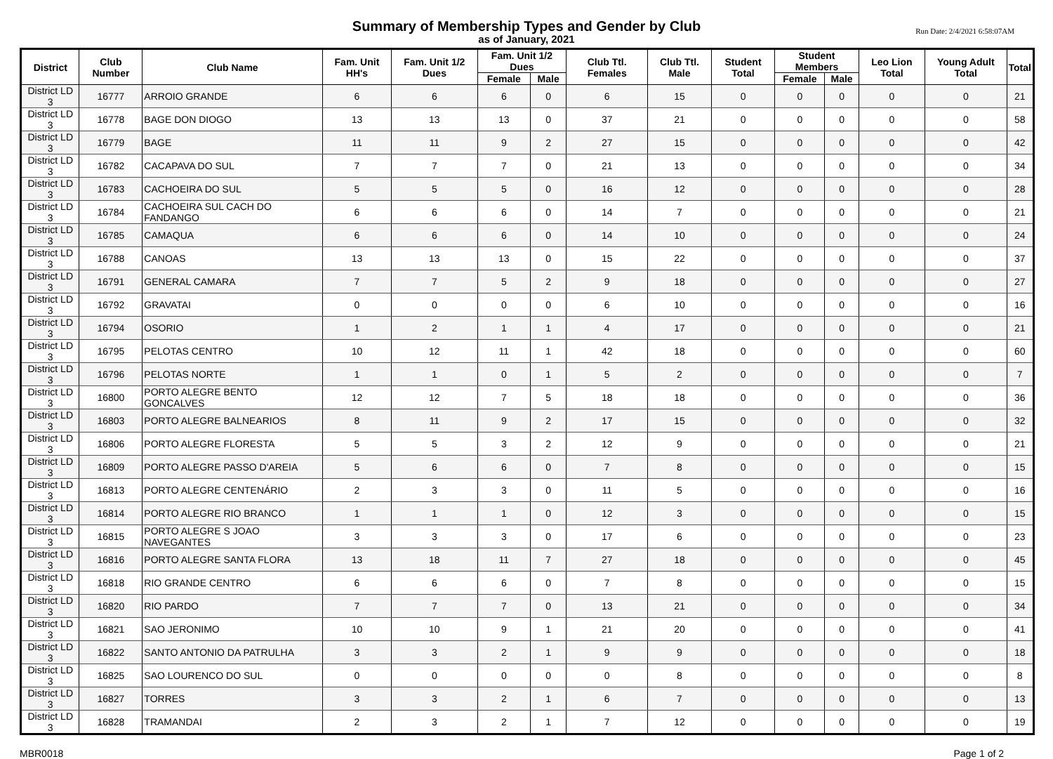Summary of Membership Types and Gender by Club
as of January, 2021
Run Date: 2/4/2021 6:58:07AM
| District | Club Number | Club Name | Fam. Unit HH's | Fam. Unit 1/2 Dues | Fam. Unit 1/2 Dues | | Club Ttl. Females | Club Ttl. Male | Student Total | Student Members | | Leo Lion Total | Young Adult Total | Total |
| --- | --- | --- | --- | --- | --- | --- | --- | --- | --- | --- | --- | --- | --- | --- |
| | | | | | Female | Male | | | | Female | Male | | | |
| District LD 3 | 16777 | ARROIO GRANDE | 6 | 6 | 6 | 0 | 6 | 15 | 0 | 0 | 0 | 0 | 0 | 21 |
| District LD 3 | 16778 | BAGE DON DIOGO | 13 | 13 | 13 | 0 | 37 | 21 | 0 | 0 | 0 | 0 | 0 | 58 |
| District LD 3 | 16779 | BAGE | 11 | 11 | 9 | 2 | 27 | 15 | 0 | 0 | 0 | 0 | 0 | 42 |
| District LD 3 | 16782 | CACAPAVA DO SUL | 7 | 7 | 7 | 0 | 21 | 13 | 0 | 0 | 0 | 0 | 0 | 34 |
| District LD 3 | 16783 | CACHOEIRA DO SUL | 5 | 5 | 5 | 0 | 16 | 12 | 0 | 0 | 0 | 0 | 0 | 28 |
| District LD 3 | 16784 | CACHOEIRA SUL CACH DO FANDANGO | 6 | 6 | 6 | 0 | 14 | 7 | 0 | 0 | 0 | 0 | 0 | 21 |
| District LD 3 | 16785 | CAMAQUA | 6 | 6 | 6 | 0 | 14 | 10 | 0 | 0 | 0 | 0 | 0 | 24 |
| District LD 3 | 16788 | CANOAS | 13 | 13 | 13 | 0 | 15 | 22 | 0 | 0 | 0 | 0 | 0 | 37 |
| District LD 3 | 16791 | GENERAL CAMARA | 7 | 7 | 5 | 2 | 9 | 18 | 0 | 0 | 0 | 0 | 0 | 27 |
| District LD 3 | 16792 | GRAVATAI | 0 | 0 | 0 | 0 | 6 | 10 | 0 | 0 | 0 | 0 | 0 | 16 |
| District LD 3 | 16794 | OSORIO | 1 | 2 | 1 | 1 | 4 | 17 | 0 | 0 | 0 | 0 | 0 | 21 |
| District LD 3 | 16795 | PELOTAS CENTRO | 10 | 12 | 11 | 1 | 42 | 18 | 0 | 0 | 0 | 0 | 0 | 60 |
| District LD 3 | 16796 | PELOTAS NORTE | 1 | 1 | 0 | 1 | 5 | 2 | 0 | 0 | 0 | 0 | 0 | 7 |
| District LD 3 | 16800 | PORTO ALEGRE BENTO GONCALVES | 12 | 12 | 7 | 5 | 18 | 18 | 0 | 0 | 0 | 0 | 0 | 36 |
| District LD 3 | 16803 | PORTO ALEGRE BALNEARIOS | 8 | 11 | 9 | 2 | 17 | 15 | 0 | 0 | 0 | 0 | 0 | 32 |
| District LD 3 | 16806 | PORTO ALEGRE FLORESTA | 5 | 5 | 3 | 2 | 12 | 9 | 0 | 0 | 0 | 0 | 0 | 21 |
| District LD 3 | 16809 | PORTO ALEGRE PASSO D'AREIA | 5 | 6 | 6 | 0 | 7 | 8 | 0 | 0 | 0 | 0 | 0 | 15 |
| District LD 3 | 16813 | PORTO ALEGRE CENTENÁRIO | 2 | 3 | 3 | 0 | 11 | 5 | 0 | 0 | 0 | 0 | 0 | 16 |
| District LD 3 | 16814 | PORTO ALEGRE RIO BRANCO | 1 | 1 | 1 | 0 | 12 | 3 | 0 | 0 | 0 | 0 | 0 | 15 |
| District LD 3 | 16815 | PORTO ALEGRE S JOAO NAVEGANTES | 3 | 3 | 3 | 0 | 17 | 6 | 0 | 0 | 0 | 0 | 0 | 23 |
| District LD 3 | 16816 | PORTO ALEGRE SANTA FLORA | 13 | 18 | 11 | 7 | 27 | 18 | 0 | 0 | 0 | 0 | 0 | 45 |
| District LD 3 | 16818 | RIO GRANDE CENTRO | 6 | 6 | 6 | 0 | 7 | 8 | 0 | 0 | 0 | 0 | 0 | 15 |
| District LD 3 | 16820 | RIO PARDO | 7 | 7 | 7 | 0 | 13 | 21 | 0 | 0 | 0 | 0 | 0 | 34 |
| District LD 3 | 16821 | SAO JERONIMO | 10 | 10 | 9 | 1 | 21 | 20 | 0 | 0 | 0 | 0 | 0 | 41 |
| District LD 3 | 16822 | SANTO ANTONIO DA PATRULHA | 3 | 3 | 2 | 1 | 9 | 9 | 0 | 0 | 0 | 0 | 0 | 18 |
| District LD 3 | 16825 | SAO LOURENCO DO SUL | 0 | 0 | 0 | 0 | 0 | 8 | 0 | 0 | 0 | 0 | 0 | 8 |
| District LD 3 | 16827 | TORRES | 3 | 3 | 2 | 1 | 6 | 7 | 0 | 0 | 0 | 0 | 0 | 13 |
| District LD 3 | 16828 | TRAMANDAI | 2 | 3 | 2 | 1 | 7 | 12 | 0 | 0 | 0 | 0 | 0 | 19 |
MBR0018 Page 1 of 2